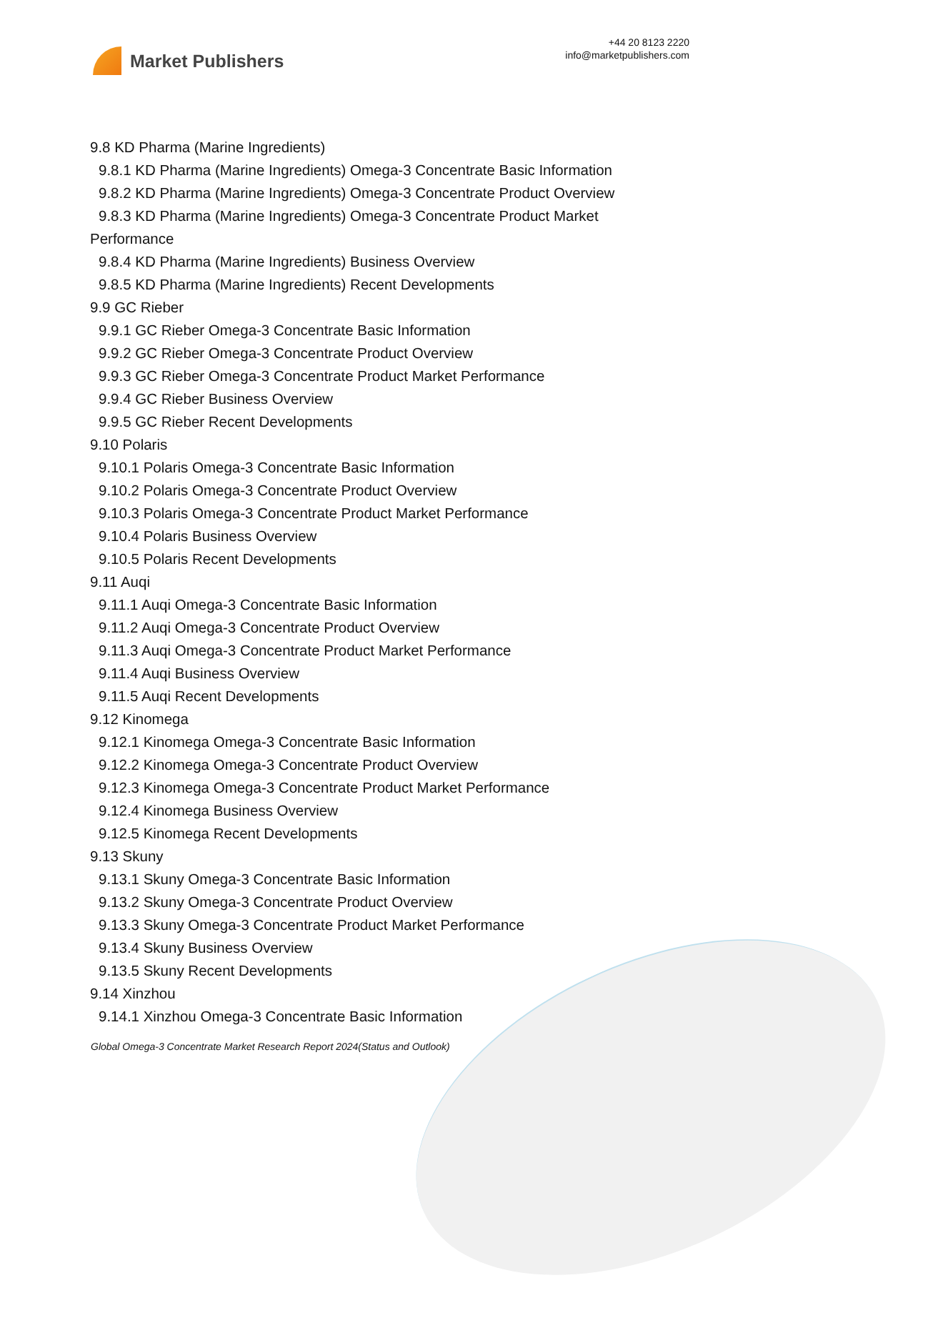Market Publishers
+44 20 8123 2220
info@marketpublishers.com
9.8 KD Pharma (Marine Ingredients)
9.8.1 KD Pharma (Marine Ingredients) Omega-3 Concentrate Basic Information
9.8.2 KD Pharma (Marine Ingredients) Omega-3 Concentrate Product Overview
9.8.3 KD Pharma (Marine Ingredients) Omega-3 Concentrate Product Market
Performance
9.8.4 KD Pharma (Marine Ingredients) Business Overview
9.8.5 KD Pharma (Marine Ingredients) Recent Developments
9.9 GC Rieber
9.9.1 GC Rieber Omega-3 Concentrate Basic Information
9.9.2 GC Rieber Omega-3 Concentrate Product Overview
9.9.3 GC Rieber Omega-3 Concentrate Product Market Performance
9.9.4 GC Rieber Business Overview
9.9.5 GC Rieber Recent Developments
9.10 Polaris
9.10.1 Polaris Omega-3 Concentrate Basic Information
9.10.2 Polaris Omega-3 Concentrate Product Overview
9.10.3 Polaris Omega-3 Concentrate Product Market Performance
9.10.4 Polaris Business Overview
9.10.5 Polaris Recent Developments
9.11 Auqi
9.11.1 Auqi Omega-3 Concentrate Basic Information
9.11.2 Auqi Omega-3 Concentrate Product Overview
9.11.3 Auqi Omega-3 Concentrate Product Market Performance
9.11.4 Auqi Business Overview
9.11.5 Auqi Recent Developments
9.12 Kinomega
9.12.1 Kinomega Omega-3 Concentrate Basic Information
9.12.2 Kinomega Omega-3 Concentrate Product Overview
9.12.3 Kinomega Omega-3 Concentrate Product Market Performance
9.12.4 Kinomega Business Overview
9.12.5 Kinomega Recent Developments
9.13 Skuny
9.13.1 Skuny Omega-3 Concentrate Basic Information
9.13.2 Skuny Omega-3 Concentrate Product Overview
9.13.3 Skuny Omega-3 Concentrate Product Market Performance
9.13.4 Skuny Business Overview
9.13.5 Skuny Recent Developments
9.14 Xinzhou
9.14.1 Xinzhou Omega-3 Concentrate Basic Information
Global Omega-3 Concentrate Market Research Report 2024(Status and Outlook)